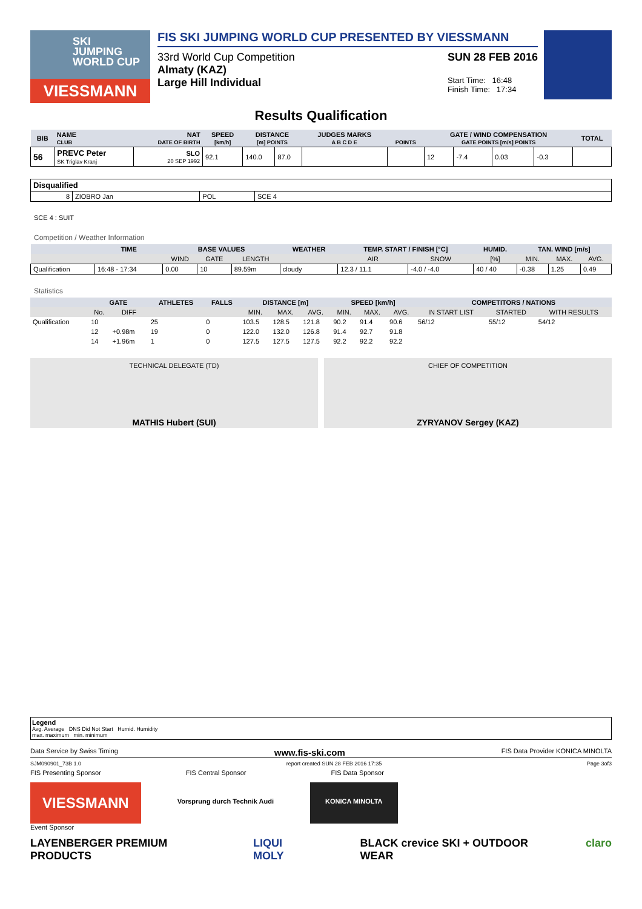SKI
JUMPING
WORLD CUP
VIESSMANN
FIS SKI JUMPING WORLD CUP PRESENTED BY VIESSMANN
33rd World Cup Competition
Almaty (KAZ)
Large Hill Individual
SUN 28 FEB 2016
Start Time: 16:48
Finish Time: 17:34
Results Qualification
| BIB | NAME CLUB | NAT DATE OF BIRTH | SPEED [km/h] | DISTANCE [m] POINTS | | JUDGES MARKS A B C D E | POINTS | GATE / WIND COMPENSATION GATE POINTS [m/s] POINTS | | | | TOTAL |
| --- | --- | --- | --- | --- | --- | --- | --- | --- | --- | --- | --- | --- |
| 56 | PREVC Peter SK Triglav Kranj | SLO 20 SEP 1992 | 92.1 | 140.0 | 87.0 | | | 12 | -7.4 | 0.03 | -0.3 | |
| Disqualified | | | |
| 8 | ZIOBRO Jan | POL | SCE 4 |
SCE 4 : SUIT
Competition / Weather Information
| | TIME | BASE VALUES | | | WEATHER | TEMP. START / FINISH [°C] | | HUMID. | TAN. WIND [m/s] | | |
| --- | --- | --- | --- | --- | --- | --- | --- | --- | --- | --- | --- |
| | | WIND | GATE | LENGTH | | AIR | SNOW | [%] | MIN. | MAX. | AVG. |
| Qualification | 16:48 - 17:34 | 0.00 | 10 | 89.59m | cloudy | 12.3 / 11.1 | -4.0 / -4.0 | 40 / 40 | -0.38 | 1.25 | 0.49 |
Statistics
| | GATE | | ATHLETES | FALLS | DISTANCE [m] | | | SPEED [km/h] | | | COMPETITORS / NATIONS | | |
| --- | --- | --- | --- | --- | --- | --- | --- | --- | --- | --- | --- | --- | --- |
| | No. | DIFF | | | MIN. | MAX. | AVG. | MIN. | MAX. | AVG. | IN START LIST | STARTED | WITH RESULTS |
| Qualification | 10 | | 25 | 0 | 103.5 | 128.5 | 121.8 | 90.2 | 91.4 | 90.6 | 56/12 | 55/12 | 54/12 |
| | 12 | +0.98m | 19 | 0 | 122.0 | 132.0 | 126.8 | 91.4 | 92.7 | 91.8 | | | |
| | 14 | +1.96m | 1 | 0 | 127.5 | 127.5 | 127.5 | 92.2 | 92.2 | 92.2 | | | |
TECHNICAL DELEGATE (TD)
MATHIS Hubert (SUI)
CHIEF OF COMPETITION
ZYRYANOV Sergey (KAZ)
Legend
Avg. Average DNS Did Not Start Humid. Humidity
max. maximum min. minimum
Data Service by Swiss Timing www.fis-ski.com FIS Data Provider KONICA MINOLTA
SJM090901_73B 1.0 report created SUN 28 FEB 2016 17:35 Page 3of3
FIS Presenting Sponsor FIS Central Sponsor FIS Data Sponsor
VIESSMANN Vorsprung durch Technik Audi KONICA MINOLTA
Event Sponsor
LAYENBERGER PREMIUM PRODUCTS LIQUI MOLY BLACK crevice SKI + OUTDOOR WEAR claro